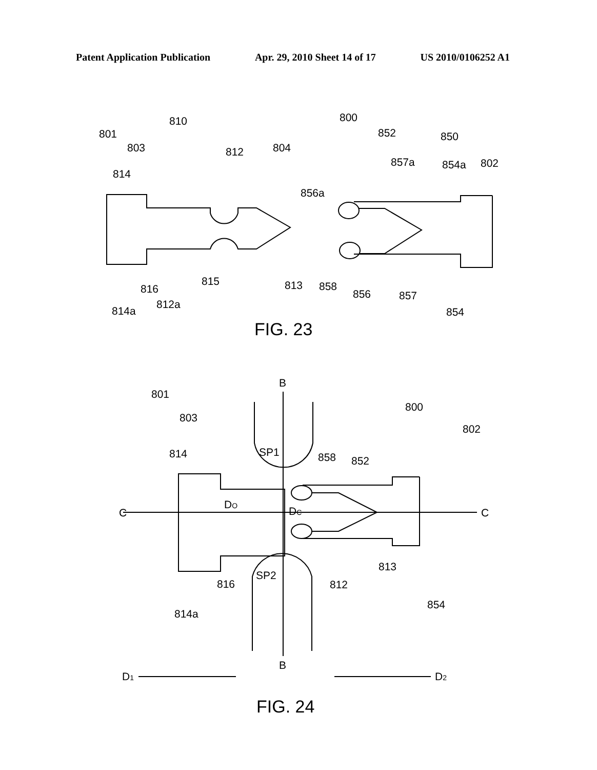Patent Application Publication Apr. 29, 2010 Sheet 14 of 17 US 2010/0106252 A1
801
810
803
812
804
814
800
852
850
857a
854a
802
856a
816
815
813
858
856
857
814a
812a
854
FIG. 23
B
801
800
803
802
814
SP1
858
852
DO
C
DC
C
813
816
SP2
812
854
814a
B
D1
D2
FIG. 24